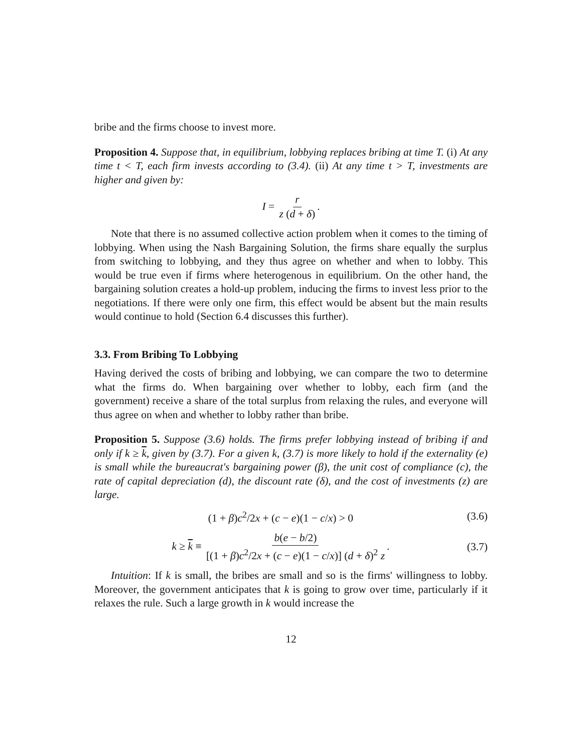bribe and the firms choose to invest more.
Proposition 4. Suppose that, in equilibrium, lobbying replaces bribing at time T. (i) At any time t < T, each firm invests according to (3.4). (ii) At any time t > T, investments are higher and given by:
I = r z (d + δ).
Note that there is no assumed collective action problem when it comes to the timing of lobbying. When using the Nash Bargaining Solution, the firms share equally the surplus from switching to lobbying, and they thus agree on whether and when to lobby. This would be true even if firms where heterogenous in equilibrium. On the other hand, the bargaining solution creates a hold-up problem, inducing the firms to invest less prior to the negotiations. If there were only one firm, this effect would be absent but the main results would continue to hold (Section 6.4 discusses this further).
3.3. From Bribing To Lobbying
Having derived the costs of bribing and lobbying, we can compare the two to determine what the firms do. When bargaining over whether to lobby, each firm (and the government) receive a share of the total surplus from relaxing the rules, and everyone will thus agree on when and whether to lobby rather than bribe.
Proposition 5. Suppose (3.6) holds. The firms prefer lobbying instead of bribing if and only if k ≥ k, given by (3.7). For a given k, (3.7) is more likely to hold if the externality (e) is small while the bureaucrat's bargaining power (β), the unit cost of compliance (c), the rate of capital depreciation (d), the discount rate (δ), and the cost of investments (z) are large.
(1 + β)c<sup>2</sup>/2x + (c − e)(1 − c/x) > 0 (3.6)
k ≥ k ≡ b(e − b/2) [(1 + β)c<sup>2</sup>/2x + (c − e)(1 − c/x)] (d + δ)<sup>2</sup> z. (3.7)
Intuition: If k is small, the bribes are small and so is the firms' willingness to lobby. Moreover, the government anticipates that k is going to grow over time, particularly if it relaxes the rule. Such a large growth in k would increase the
12